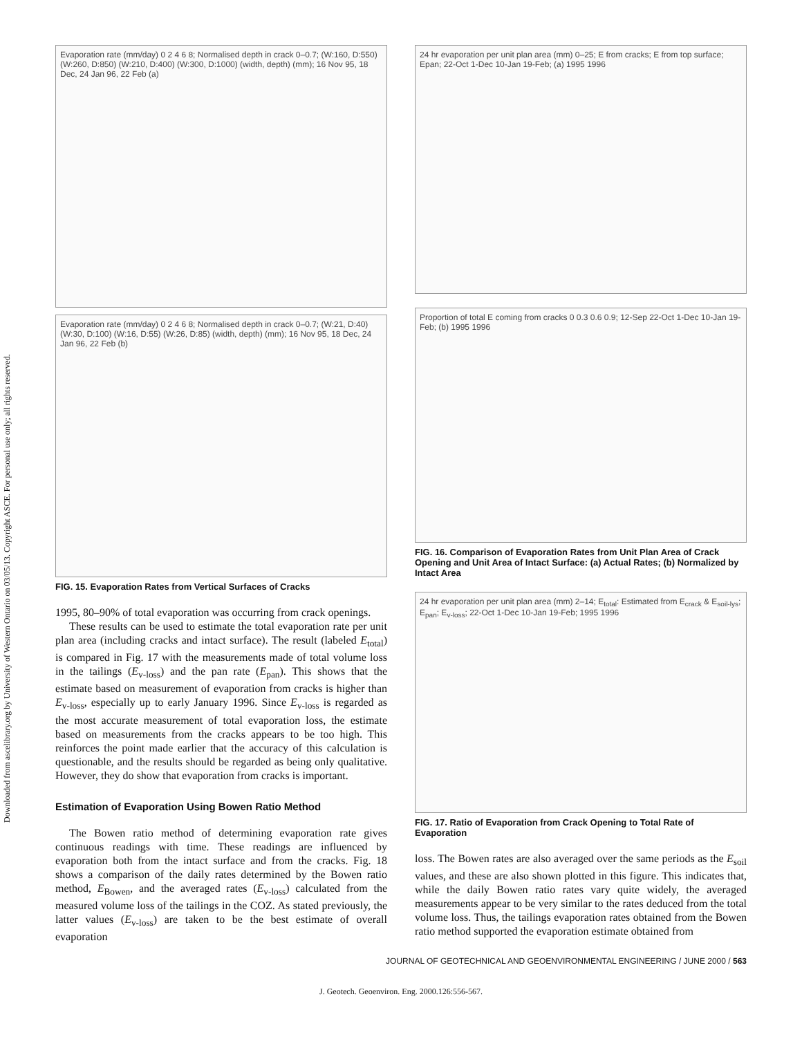Downloaded from ascelibrary.org by University of Western Ontario on 03/05/13. Copyright ASCE. For personal use only; all rights reserved.
Evaporation rate (mm/day) 0 2 4 6 8; Normalised depth in crack 0–0.7; (W:160, D:550) (W:260, D:850) (W:210, D:400) (W:300, D:1000) (width, depth) (mm); 16 Nov 95, 18 Dec, 24 Jan 96, 22 Feb (a)
Evaporation rate (mm/day) 0 2 4 6 8; Normalised depth in crack 0–0.7; (W:21, D:40) (W:30, D:100) (W:16, D:55) (W:26, D:85) (width, depth) (mm); 16 Nov 95, 18 Dec, 24 Jan 96, 22 Feb (b)
FIG. 15. Evaporation Rates from Vertical Surfaces of Cracks
1995, 80–90% of total evaporation was occurring from crack openings.
These results can be used to estimate the total evaporation rate per unit plan area (including cracks and intact surface). The result (labeled E<sub>total</sub>) is compared in Fig. 17 with the measurements made of total volume loss in the tailings (E<sub>v-loss</sub>) and the pan rate (E<sub>pan</sub>). This shows that the estimate based on measurement of evaporation from cracks is higher than E<sub>v-loss</sub>, especially up to early January 1996. Since E<sub>v-loss</sub> is regarded as the most accurate measurement of total evaporation loss, the estimate based on measurements from the cracks appears to be too high. This reinforces the point made earlier that the accuracy of this calculation is questionable, and the results should be regarded as being only qualitative. However, they do show that evaporation from cracks is important.
Estimation of Evaporation Using Bowen Ratio Method
The Bowen ratio method of determining evaporation rate gives continuous readings with time. These readings are influenced by evaporation both from the intact surface and from the cracks. Fig. 18 shows a comparison of the daily rates determined by the Bowen ratio method, E<sub>Bowen</sub>, and the averaged rates (E<sub>v-loss</sub>) calculated from the measured volume loss of the tailings in the COZ. As stated previously, the latter values (E<sub>v-loss</sub>) are taken to be the best estimate of overall evaporation
24 hr evaporation per unit plan area (mm) 0–25; E from cracks; E from top surface; Epan; 22-Oct 1-Dec 10-Jan 19-Feb; (a) 1995 1996
Proportion of total E coming from cracks 0 0.3 0.6 0.9; 12-Sep 22-Oct 1-Dec 10-Jan 19-Feb; (b) 1995 1996
FIG. 16. Comparison of Evaporation Rates from Unit Plan Area of Crack Opening and Unit Area of Intact Surface: (a) Actual Rates; (b) Normalized by Intact Area
24 hr evaporation per unit plan area (mm) 2–14; E<sub>total</sub>: Estimated from E<sub>crack</sub> & E<sub>soil-lys</sub>; E<sub>pan</sub>; E<sub>v-loss</sub>; 22-Oct 1-Dec 10-Jan 19-Feb; 1995 1996
FIG. 17. Ratio of Evaporation from Crack Opening to Total Rate of Evaporation
loss. The Bowen rates are also averaged over the same periods as the E<sub>soil</sub> values, and these are also shown plotted in this figure. This indicates that, while the daily Bowen ratio rates vary quite widely, the averaged measurements appear to be very similar to the rates deduced from the total volume loss. Thus, the tailings evaporation rates obtained from the Bowen ratio method supported the evaporation estimate obtained from
JOURNAL OF GEOTECHNICAL AND GEOENVIRONMENTAL ENGINEERING / JUNE 2000 / 563
J. Geotech. Geoenviron. Eng. 2000.126:556-567.